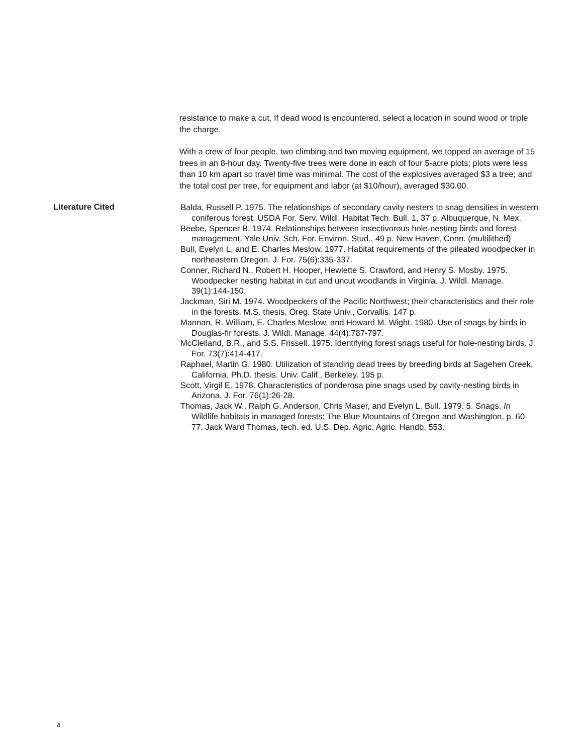resistance to make a cut. If dead wood is encountered, select a location in sound wood or triple the charge.
With a crew of four people, two climbing and two moving equipment, we topped an average of 15 trees in an 8-hour day. Twenty-five trees were done in each of four 5-acre plots; plots were less than 10 km apart so travel time was minimal. The cost of the explosives averaged $3 a tree; and the total cost per tree, for equipment and labor (at $10/hour), averaged $30.00.
Literature Cited
Balda, Russell P. 1975. The relationships of secondary cavity nesters to snag densities in western coniferous forest. USDA For. Serv. Wildl. Habitat Tech. Bull. 1, 37 p. Albuquerque, N. Mex.
Beebe, Spencer B. 1974. Relationships between insectivorous hole-nesting birds and forest management. Yale Univ. Sch. For. Environ. Stud., 49 p. New Haven, Conn. (multilithed)
Bull, Evelyn L, and E. Charles Meslow. 1977. Habitat requirements of the pileated woodpecker in northeastern Oregon. J. For. 75(6):335-337.
Conner, Richard N., Robert H. Hooper, Hewlette S. Crawford, and Henry S. Mosby. 1975. Woodpecker nesting habitat in cut and uncut woodlands in Virginia. J. Wildl. Manage. 39(1):144-150.
Jackman, Siri M. 1974. Woodpeckers of the Pacific Northwest; their characteristics and their role in the forests. M.S. thesis. Oreg. State Univ., Corvallis. 147 p.
Mannan, R. William, E. Charles Meslow, and Howard M. Wight. 1980. Use of snags by birds in Douglas-fir forests. J. Wildl. Manage. 44(4):787-797.
McClelland, B.R., and S.S. Frissell. 1975. Identifying forest snags useful for hole-nesting birds. J. For. 73(7):414-417.
Raphael, Martin G. 1980. Utilization of standing dead trees by breeding birds at Sagehen Creek, California. Ph.D. thesis. Univ. Calif., Berkeley. 195 p.
Scott, Virgil E. 1978. Characteristics of ponderosa pine snags used by cavity-nesting birds in Arizona. J. For. 76(1):26-28.
Thomas, Jack W., Ralph G. Anderson, Chris Maser, and Evelyn L. Bull. 1979. 5. Snags. In Wildlife habitats in managed forests: The Blue Mountains of Oregon and Washington, p. 60-77. Jack Ward Thomas, tech. ed. U.S. Dep. Agric. Agric. Handb. 553.
4